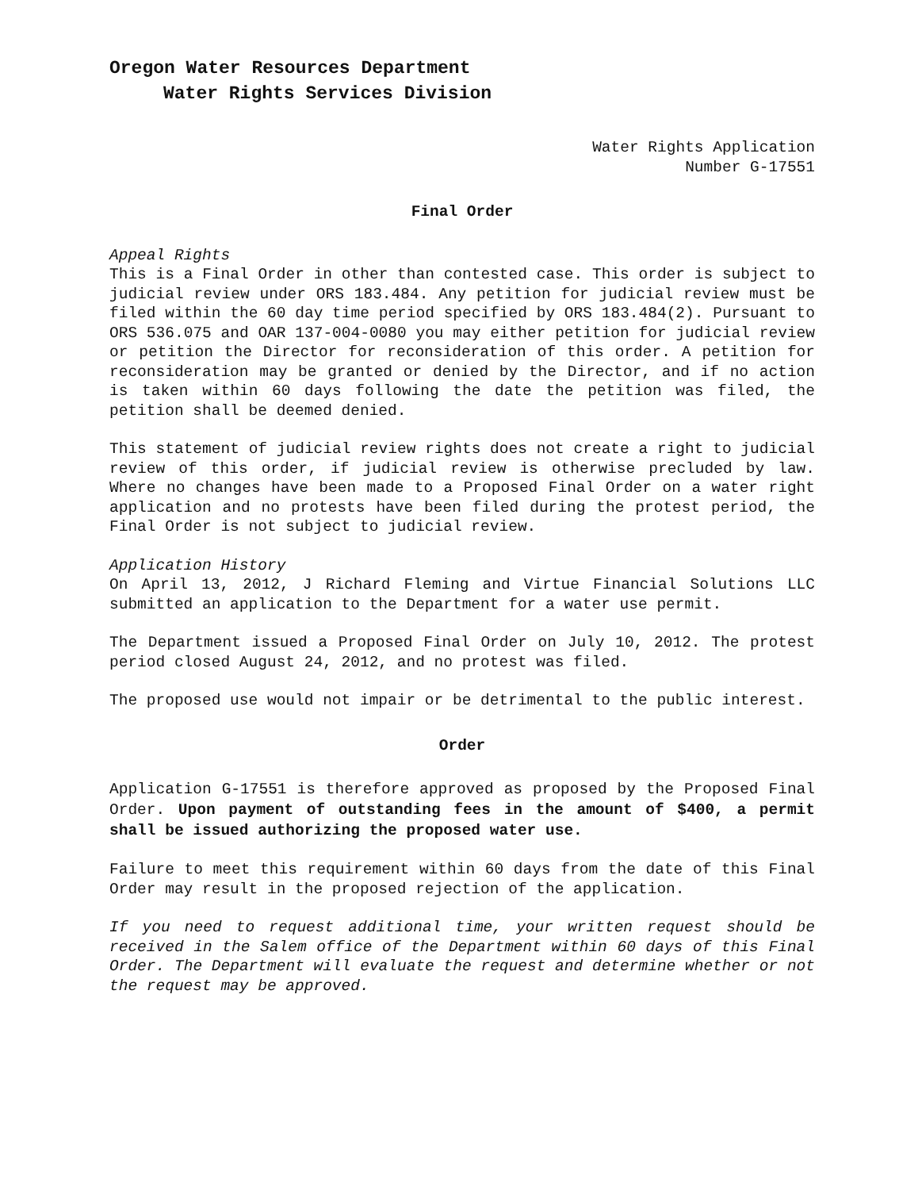Oregon Water Resources Department
Water Rights Services Division
Water Rights Application
Number G-17551
Final Order
Appeal Rights
This is a Final Order in other than contested case. This order is subject to judicial review under ORS 183.484. Any petition for judicial review must be filed within the 60 day time period specified by ORS 183.484(2). Pursuant to ORS 536.075 and OAR 137-004-0080 you may either petition for judicial review or petition the Director for reconsideration of this order. A petition for reconsideration may be granted or denied by the Director, and if no action is taken within 60 days following the date the petition was filed, the petition shall be deemed denied.
This statement of judicial review rights does not create a right to judicial review of this order, if judicial review is otherwise precluded by law. Where no changes have been made to a Proposed Final Order on a water right application and no protests have been filed during the protest period, the Final Order is not subject to judicial review.
Application History
On April 13, 2012, J Richard Fleming and Virtue Financial Solutions LLC submitted an application to the Department for a water use permit.
The Department issued a Proposed Final Order on July 10, 2012. The protest period closed August 24, 2012, and no protest was filed.
The proposed use would not impair or be detrimental to the public interest.
Order
Application G-17551 is therefore approved as proposed by the Proposed Final Order. Upon payment of outstanding fees in the amount of $400, a permit shall be issued authorizing the proposed water use.
Failure to meet this requirement within 60 days from the date of this Final Order may result in the proposed rejection of the application.
If you need to request additional time, your written request should be received in the Salem office of the Department within 60 days of this Final Order. The Department will evaluate the request and determine whether or not the request may be approved.